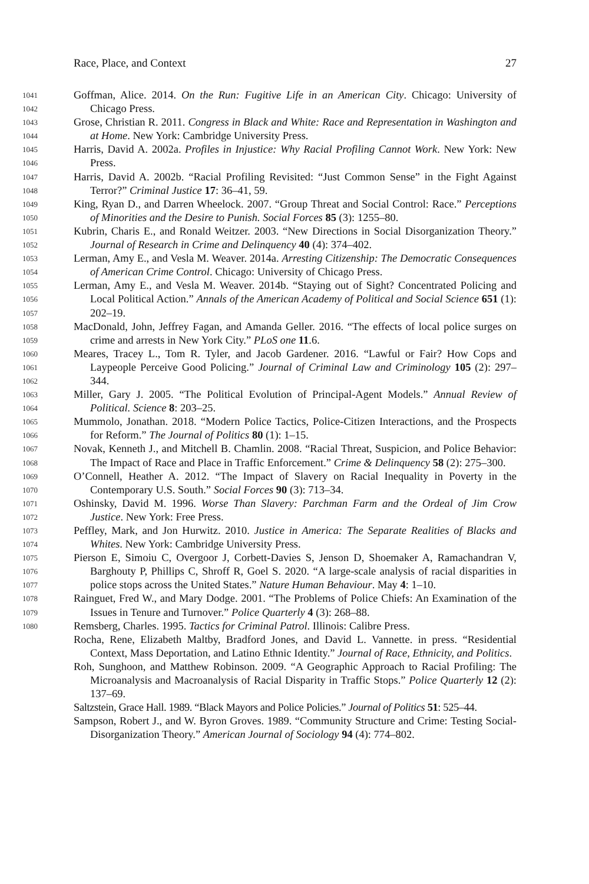1041
1042
1043
1044
1045
1046
1047
1048
1049
1050
1051
1052
1053
1054
1055
1056
1057
1058
1059
1060
1061
1062
1063
1064
1065
1066
1067
1068
1069
1070
1071
1072
1073
1074
1075
1076
1077
1078
1079
1080
Race, Place, and Context 27
Goffman, Alice. 2014. On the Run: Fugitive Life in an American City. Chicago: University of Chicago Press.
Grose, Christian R. 2011. Congress in Black and White: Race and Representation in Washington and at Home. New York: Cambridge University Press.
Harris, David A. 2002a. Profiles in Injustice: Why Racial Profiling Cannot Work. New York: New Press.
Harris, David A. 2002b. “Racial Profiling Revisited: “Just Common Sense” in the Fight Against Terror?” Criminal Justice 17: 36–41, 59.
King, Ryan D., and Darren Wheelock. 2007. “Group Threat and Social Control: Race.” Perceptions of Minorities and the Desire to Punish. Social Forces 85 (3): 1255–80.
Kubrin, Charis E., and Ronald Weitzer. 2003. “New Directions in Social Disorganization Theory.” Journal of Research in Crime and Delinquency 40 (4): 374–402.
Lerman, Amy E., and Vesla M. Weaver. 2014a. Arresting Citizenship: The Democratic Consequences of American Crime Control. Chicago: University of Chicago Press.
Lerman, Amy E., and Vesla M. Weaver. 2014b. “Staying out of Sight? Concentrated Policing and Local Political Action.” Annals of the American Academy of Political and Social Science 651 (1): 202–19.
MacDonald, John, Jeffrey Fagan, and Amanda Geller. 2016. “The effects of local police surges on crime and arrests in New York City.” PLoS one 11.6.
Meares, Tracey L., Tom R. Tyler, and Jacob Gardener. 2016. “Lawful or Fair? How Cops and Laypeople Perceive Good Policing.” Journal of Criminal Law and Criminology 105 (2): 297–344.
Miller, Gary J. 2005. “The Political Evolution of Principal-Agent Models.” Annual Review of Political. Science 8: 203–25.
Mummolo, Jonathan. 2018. “Modern Police Tactics, Police-Citizen Interactions, and the Prospects for Reform.” The Journal of Politics 80 (1): 1–15.
Novak, Kenneth J., and Mitchell B. Chamlin. 2008. “Racial Threat, Suspicion, and Police Behavior: The Impact of Race and Place in Traffic Enforcement.” Crime & Delinquency 58 (2): 275–300.
O’Connell, Heather A. 2012. “The Impact of Slavery on Racial Inequality in Poverty in the Contemporary U.S. South.” Social Forces 90 (3): 713–34.
Oshinsky, David M. 1996. Worse Than Slavery: Parchman Farm and the Ordeal of Jim Crow Justice. New York: Free Press.
Peffley, Mark, and Jon Hurwitz. 2010. Justice in America: The Separate Realities of Blacks and Whites. New York: Cambridge University Press.
Pierson E, Simoiu C, Overgoor J, Corbett-Davies S, Jenson D, Shoemaker A, Ramachandran V, Barghouty P, Phillips C, Shroff R, Goel S. 2020. “A large-scale analysis of racial disparities in police stops across the United States.” Nature Human Behaviour. May 4: 1–10.
Rainguet, Fred W., and Mary Dodge. 2001. “The Problems of Police Chiefs: An Examination of the Issues in Tenure and Turnover.” Police Quarterly 4 (3): 268–88.
Remsberg, Charles. 1995. Tactics for Criminal Patrol. Illinois: Calibre Press.
Rocha, Rene, Elizabeth Maltby, Bradford Jones, and David L. Vannette. in press. “Residential Context, Mass Deportation, and Latino Ethnic Identity.” Journal of Race, Ethnicity, and Politics.
Roh, Sunghoon, and Matthew Robinson. 2009. “A Geographic Approach to Racial Profiling: The Microanalysis and Macroanalysis of Racial Disparity in Traffic Stops.” Police Quarterly 12 (2): 137–69.
Saltzstein, Grace Hall. 1989. “Black Mayors and Police Policies.” Journal of Politics 51: 525–44.
Sampson, Robert J., and W. Byron Groves. 1989. “Community Structure and Crime: Testing Social-Disorganization Theory.” American Journal of Sociology 94 (4): 774–802.